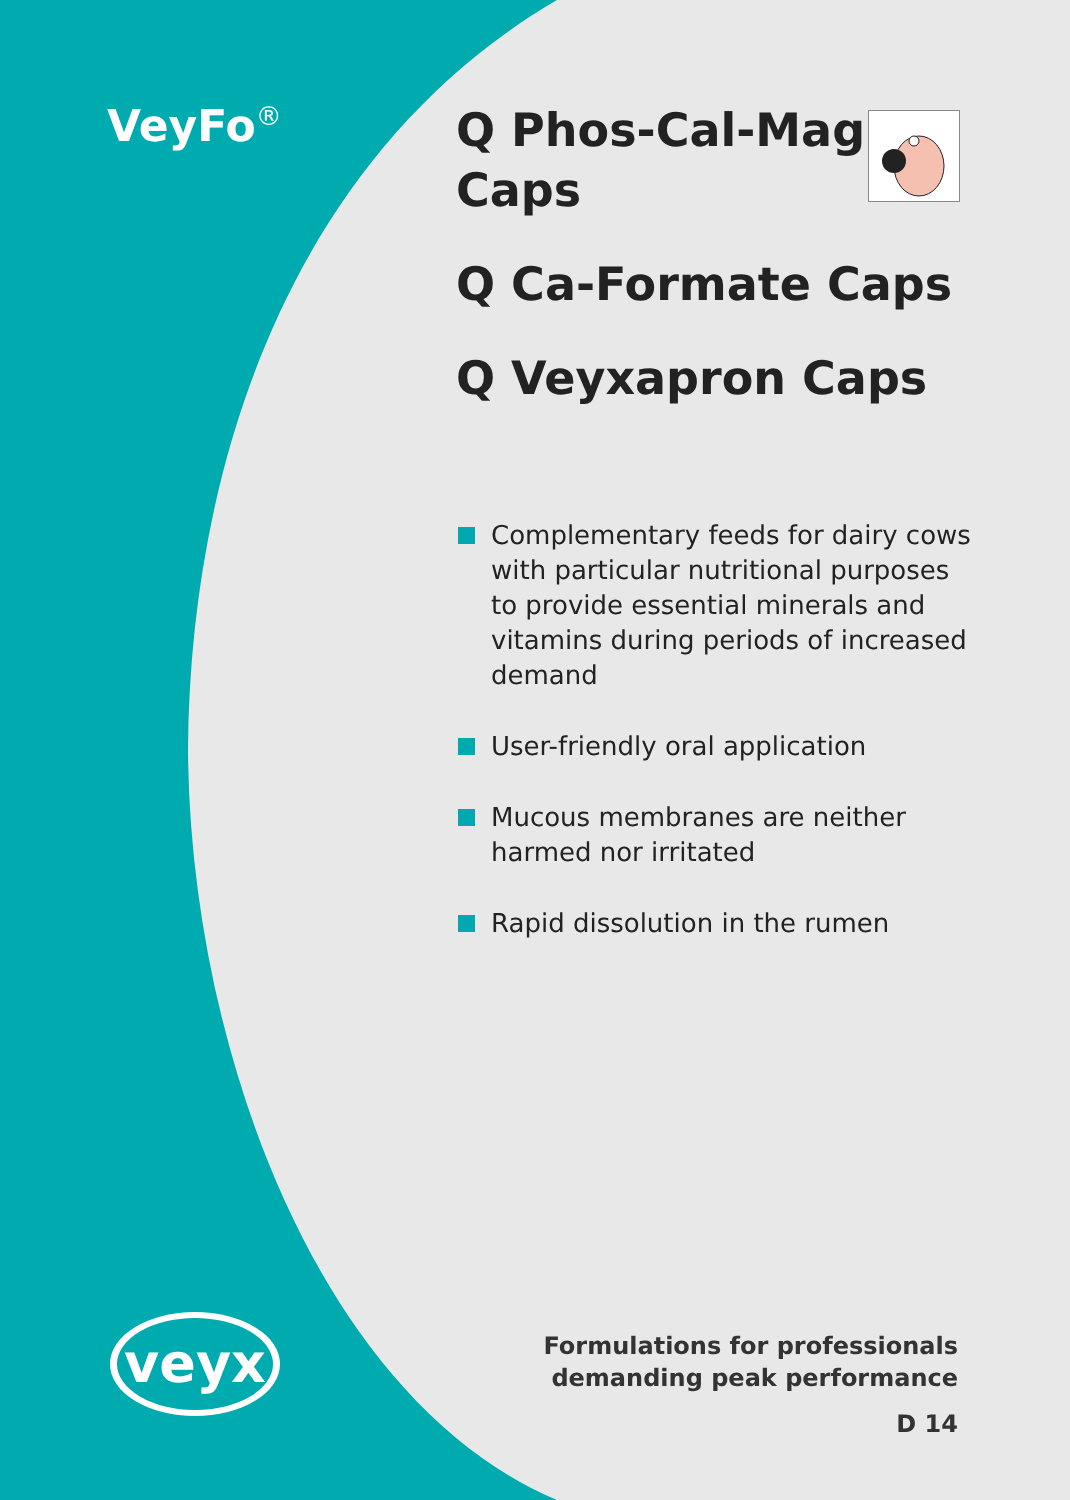VeyFo<sup>®</sup>
Q Phos-Cal-Mag
Caps
Q Ca-Formate Caps
Q Veyxapron Caps
Complementary feeds for dairy cows with particular nutritional purposes to provide essential minerals and vitamins during periods of increased demand
User-friendly oral application
Mucous membranes are neither harmed nor irritated
Rapid dissolution in the rumen
veyx
Formulations for professionals
demanding peak performance
D 14